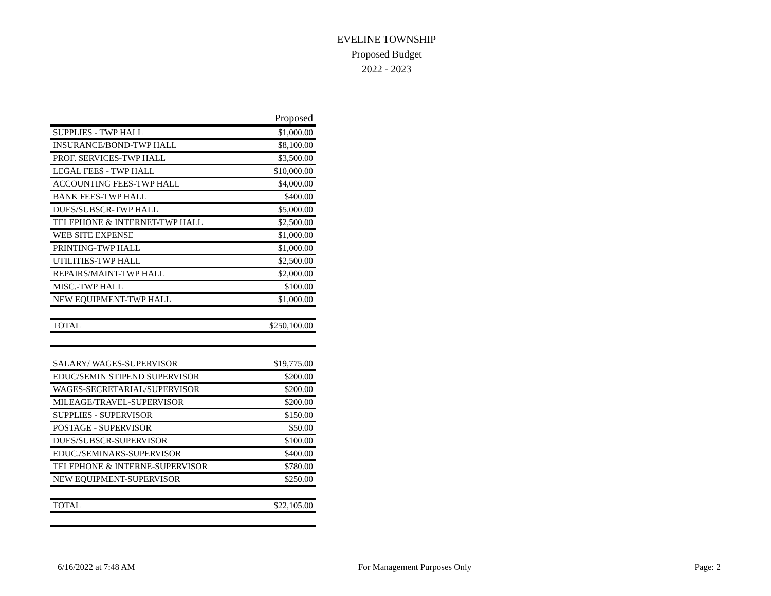EVELINE TOWNSHIP
Proposed Budget
2022 - 2023
| | Proposed |
| --- | --- |
| SUPPLIES - TWP HALL | $1,000.00 |
| INSURANCE/BOND-TWP HALL | $8,100.00 |
| PROF. SERVICES-TWP HALL | $3,500.00 |
| LEGAL FEES - TWP HALL | $10,000.00 |
| ACCOUNTING FEES-TWP HALL | $4,000.00 |
| BANK FEES-TWP HALL | $400.00 |
| DUES/SUBSCR-TWP HALL | $5,000.00 |
| TELEPHONE & INTERNET-TWP HALL | $2,500.00 |
| WEB SITE EXPENSE | $1,000.00 |
| PRINTING-TWP HALL | $1,000.00 |
| UTILITIES-TWP HALL | $2,500.00 |
| REPAIRS/MAINT-TWP HALL | $2,000.00 |
| MISC.-TWP HALL | $100.00 |
| NEW EQUIPMENT-TWP HALL | $1,000.00 |
| TOTAL | $250,100.00 |
| SALARY/ WAGES-SUPERVISOR | $19,775.00 |
| EDUC/SEMIN STIPEND SUPERVISOR | $200.00 |
| WAGES-SECRETARIAL/SUPERVISOR | $200.00 |
| MILEAGE/TRAVEL-SUPERVISOR | $200.00 |
| SUPPLIES - SUPERVISOR | $150.00 |
| POSTAGE - SUPERVISOR | $50.00 |
| DUES/SUBSCR-SUPERVISOR | $100.00 |
| EDUC./SEMINARS-SUPERVISOR | $400.00 |
| TELEPHONE & INTERNE-SUPERVISOR | $780.00 |
| NEW EQUIPMENT-SUPERVISOR | $250.00 |
| TOTAL | $22,105.00 |
6/16/2022 at 7:48 AM For Management Purposes Only Page: 2